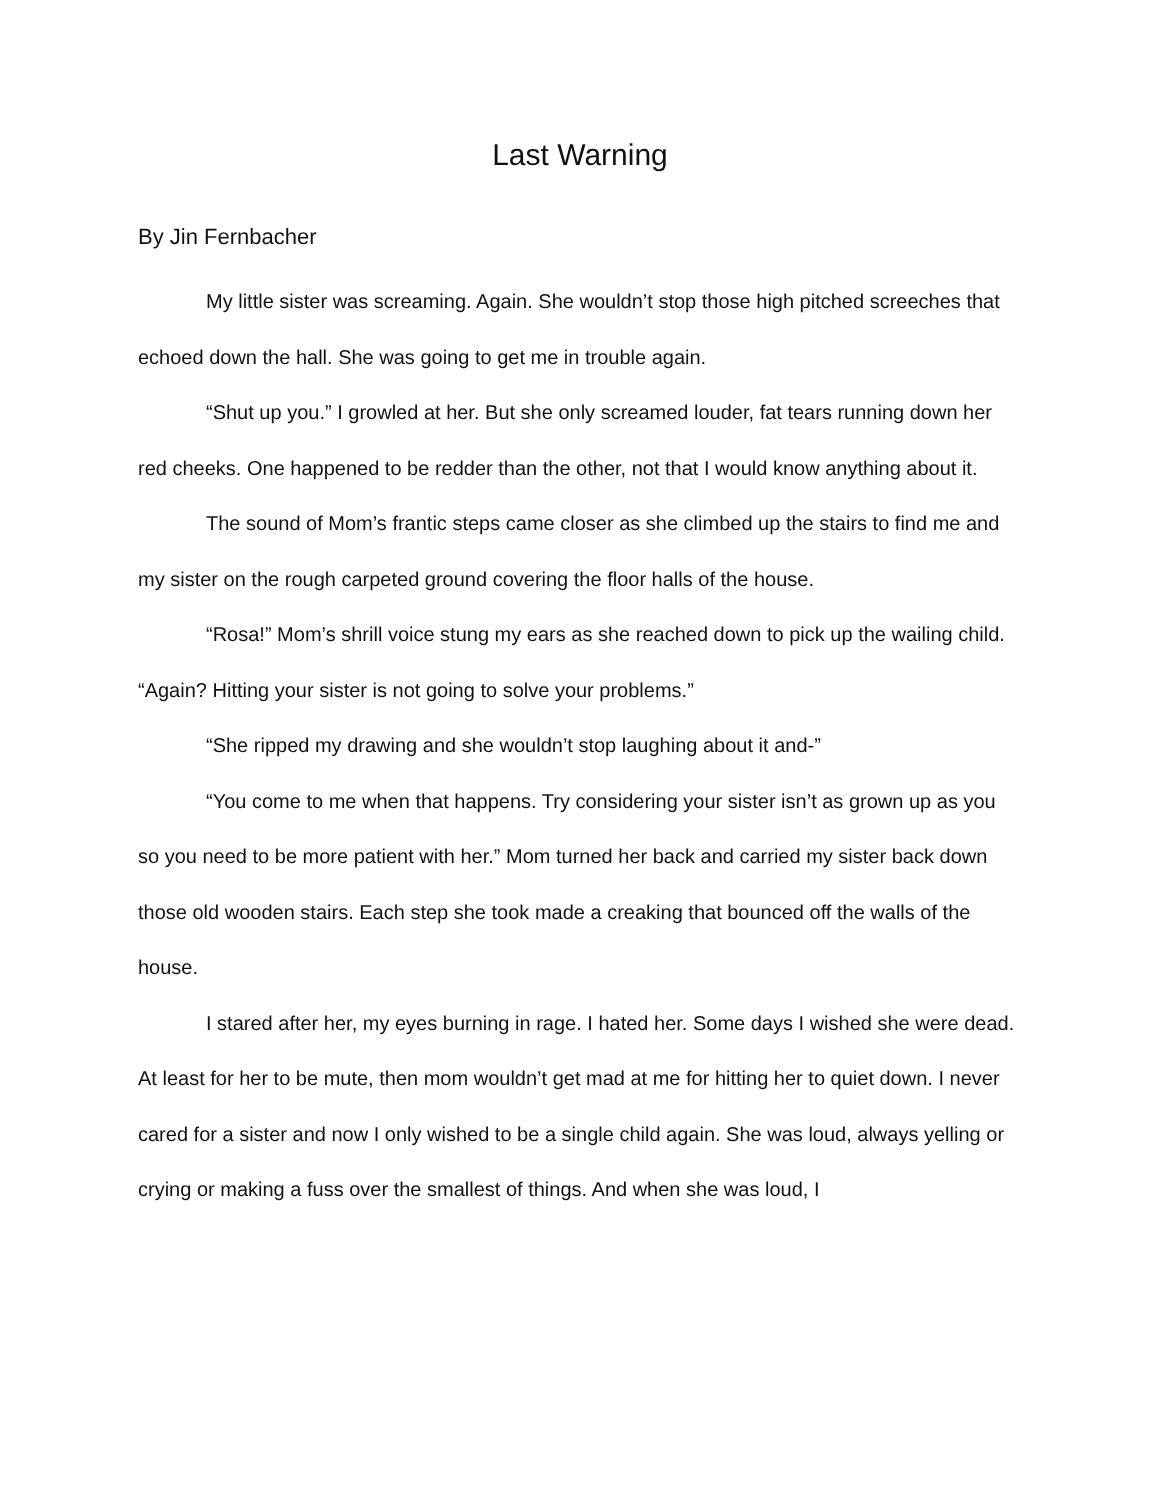Last Warning
By Jin Fernbacher
My little sister was screaming. Again. She wouldn’t stop those high pitched screeches that echoed down the hall. She was going to get me in trouble again.
“Shut up you.” I growled at her. But she only screamed louder, fat tears running down her red cheeks. One happened to be redder than the other, not that I would know anything about it.
The sound of Mom’s frantic steps came closer as she climbed up the stairs to find me and my sister on the rough carpeted ground covering the floor halls of the house.
“Rosa!” Mom’s shrill voice stung my ears as she reached down to pick up the wailing child. “Again? Hitting your sister is not going to solve your problems.”
“She ripped my drawing and she wouldn’t stop laughing about it and-”
“You come to me when that happens. Try considering your sister isn’t as grown up as you so you need to be more patient with her.” Mom turned her back and carried my sister back down those old wooden stairs. Each step she took made a creaking that bounced off the walls of the house.
I stared after her, my eyes burning in rage. I hated her. Some days I wished she were dead. At least for her to be mute, then mom wouldn’t get mad at me for hitting her to quiet down. I never cared for a sister and now I only wished to be a single child again. She was loud, always yelling or crying or making a fuss over the smallest of things. And when she was loud, I